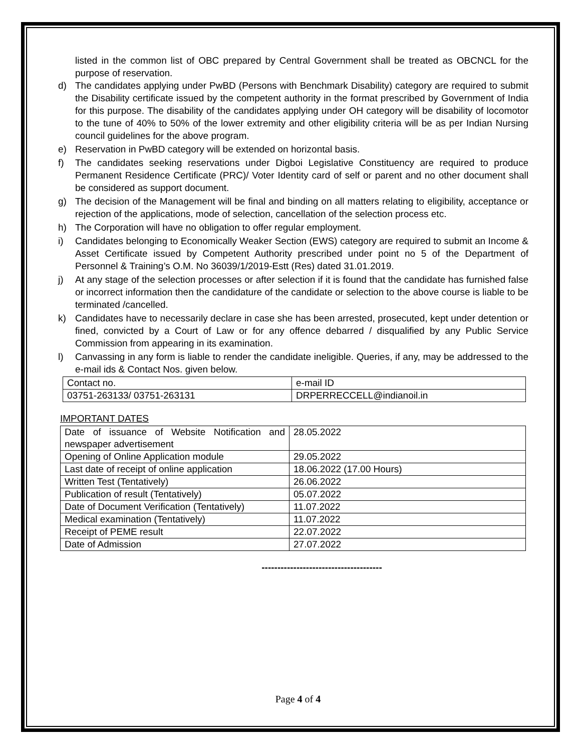listed in the common list of OBC prepared by Central Government shall be treated as OBCNCL for the purpose of reservation.
d) The candidates applying under PwBD (Persons with Benchmark Disability) category are required to submit the Disability certificate issued by the competent authority in the format prescribed by Government of India for this purpose. The disability of the candidates applying under OH category will be disability of locomotor to the tune of 40% to 50% of the lower extremity and other eligibility criteria will be as per Indian Nursing council guidelines for the above program.
e) Reservation in PwBD category will be extended on horizontal basis.
f) The candidates seeking reservations under Digboi Legislative Constituency are required to produce Permanent Residence Certificate (PRC)/ Voter Identity card of self or parent and no other document shall be considered as support document.
g) The decision of the Management will be final and binding on all matters relating to eligibility, acceptance or rejection of the applications, mode of selection, cancellation of the selection process etc.
h) The Corporation will have no obligation to offer regular employment.
i) Candidates belonging to Economically Weaker Section (EWS) category are required to submit an Income & Asset Certificate issued by Competent Authority prescribed under point no 5 of the Department of Personnel & Training’s O.M. No 36039/1/2019-Estt (Res) dated 31.01.2019.
j) At any stage of the selection processes or after selection if it is found that the candidate has furnished false or incorrect information then the candidature of the candidate or selection to the above course is liable to be terminated /cancelled.
k) Candidates have to necessarily declare in case she has been arrested, prosecuted, kept under detention or fined, convicted by a Court of Law or for any offence debarred / disqualified by any Public Service Commission from appearing in its examination.
l) Canvassing in any form is liable to render the candidate ineligible. Queries, if any, may be addressed to the e-mail ids & Contact Nos. given below.
| Contact no. | e-mail ID |
| 03751-263133/ 03751-263131 | DRPERRECCELL@indianoil.in |
IMPORTANT DATES
| Date of issuance of Website Notification and newspaper advertisement | 28.05.2022 |
| Opening of Online Application module | 29.05.2022 |
| Last date of receipt of online application | 18.06.2022 (17.00 Hours) |
| Written Test (Tentatively) | 26.06.2022 |
| Publication of result (Tentatively) | 05.07.2022 |
| Date of Document Verification (Tentatively) | 11.07.2022 |
| Medical examination (Tentatively) | 11.07.2022 |
| Receipt of PEME result | 22.07.2022 |
| Date of Admission | 27.07.2022 |
--------------------------------------
Page 4 of 4